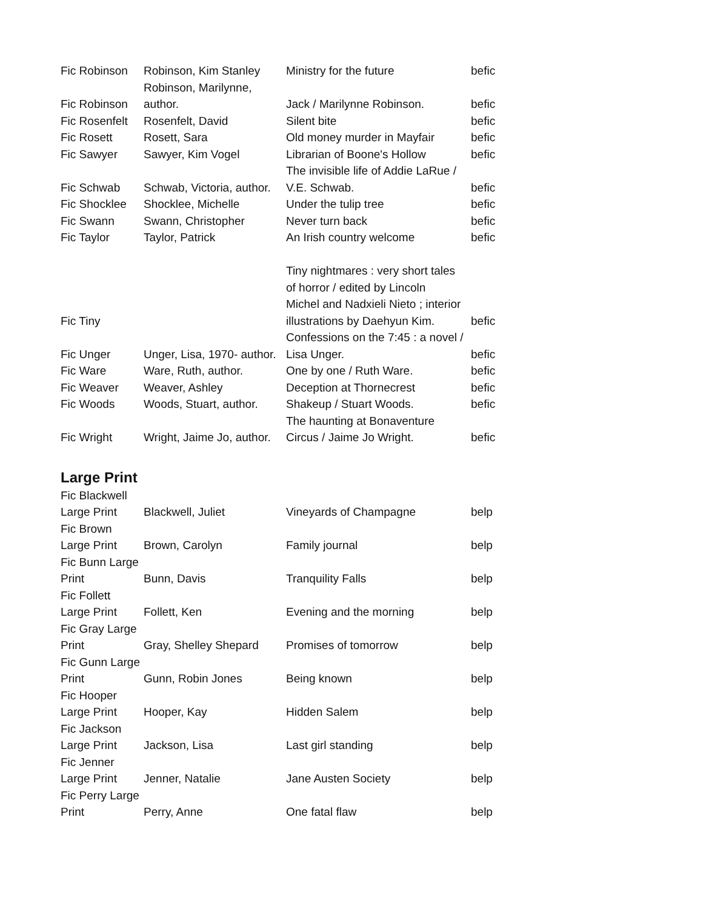| Fic Robinson | Robinson, Kim Stanley | Ministry for the future | befic |
| Fic Robinson | Robinson, Marilynne, author. | Jack / Marilynne Robinson. | befic |
| Fic Rosenfelt | Rosenfelt, David | Silent bite | befic |
| Fic Rosett | Rosett, Sara | Old money murder in Mayfair | befic |
| Fic Sawyer | Sawyer, Kim Vogel | Librarian of Boone's Hollow | befic |
| Fic Schwab | Schwab, Victoria, author. | The invisible life of Addie LaRue / V.E. Schwab. | befic |
| Fic Shocklee | Shocklee, Michelle | Under the tulip tree | befic |
| Fic Swann | Swann, Christopher | Never turn back | befic |
| Fic Taylor | Taylor, Patrick | An Irish country welcome | befic |
| Fic Tiny | | Tiny nightmares : very short tales of horror / edited by Lincoln Michel and Nadxieli Nieto ; interior illustrations by Daehyun Kim. | befic |
| Fic Unger | Unger, Lisa, 1970- author. | Confessions on the 7:45 : a novel / Lisa Unger. | befic |
| Fic Ware | Ware, Ruth, author. | One by one / Ruth Ware. | befic |
| Fic Weaver | Weaver, Ashley | Deception at Thornecrest | befic |
| Fic Woods | Woods, Stuart, author. | Shakeup / Stuart Woods. | befic |
| Fic Wright | Wright, Jaime Jo, author. | The haunting at Bonaventure Circus / Jaime Jo Wright. | befic |
Large Print
| Fic Blackwell Large Print | Blackwell, Juliet | Vineyards of Champagne | belp |
| Fic Brown Large Print | Brown, Carolyn | Family journal | belp |
| Fic Bunn Large Print | Bunn, Davis | Tranquility Falls | belp |
| Fic Follett Large Print | Follett, Ken | Evening and the morning | belp |
| Fic Gray Large Print | Gray, Shelley Shepard | Promises of tomorrow | belp |
| Fic Gunn Large Print | Gunn, Robin Jones | Being known | belp |
| Fic Hooper Large Print | Hooper, Kay | Hidden Salem | belp |
| Fic Jackson Large Print | Jackson, Lisa | Last girl standing | belp |
| Fic Jenner Large Print | Jenner, Natalie | Jane Austen Society | belp |
| Fic Perry Large Print | Perry, Anne | One fatal flaw | belp |